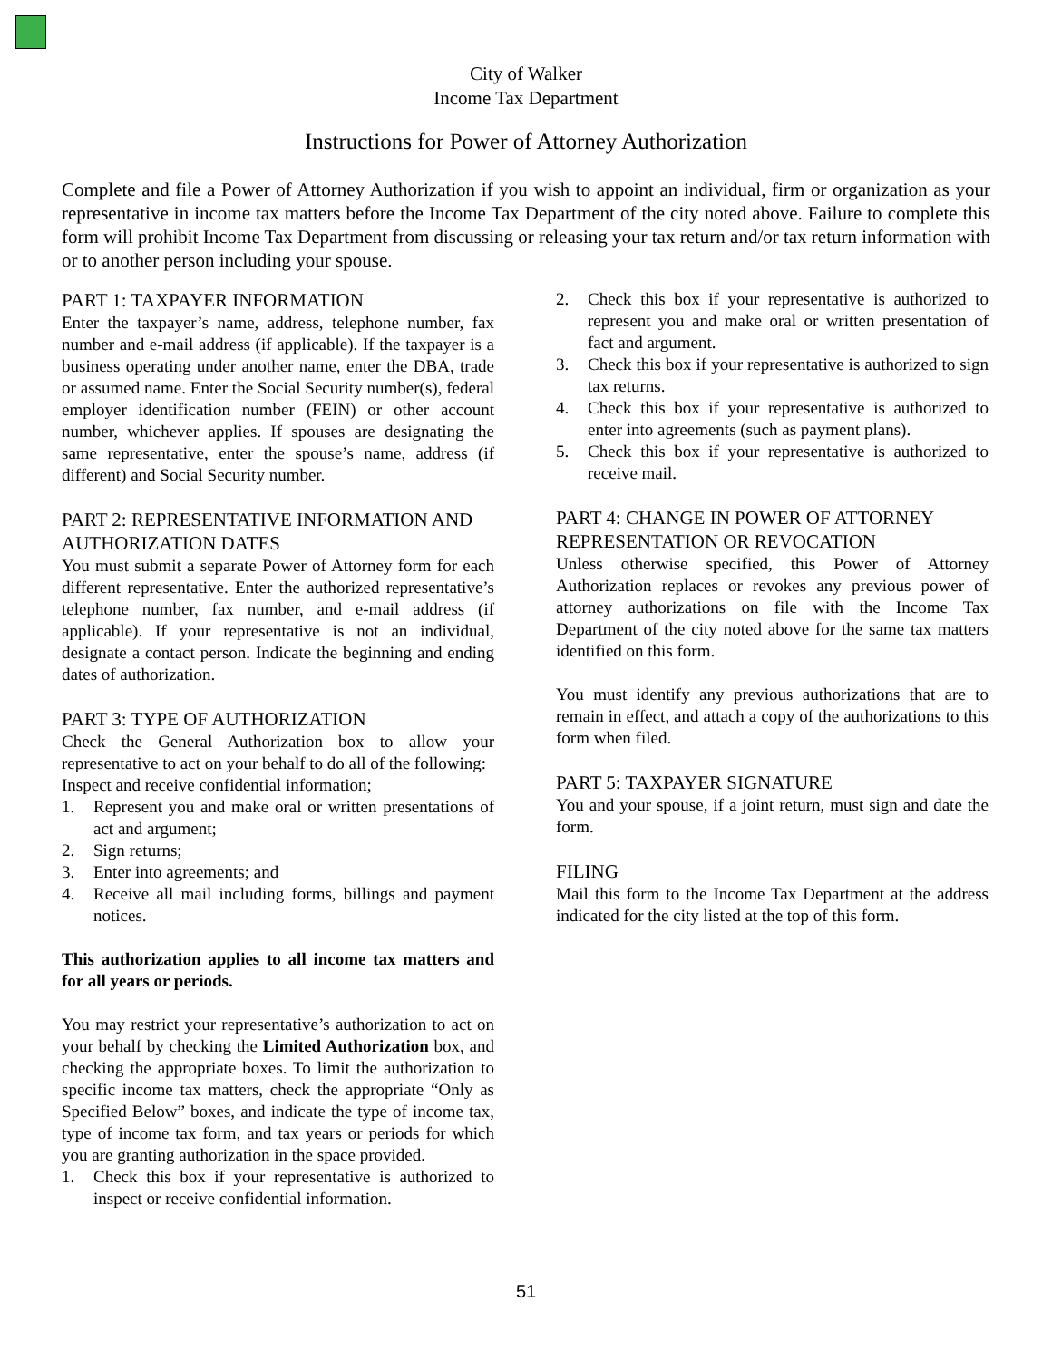City of Walker
Income Tax Department
Instructions for Power of Attorney Authorization
Complete and file a Power of Attorney Authorization if you wish to appoint an individual, firm or organization as your representative in income tax matters before the Income Tax Department of the city noted above. Failure to complete this form will prohibit Income Tax Department from discussing or releasing your tax return and/or tax return information with or to another person including your spouse.
PART 1: TAXPAYER INFORMATION
Enter the taxpayer’s name, address, telephone number, fax number and e-mail address (if applicable). If the taxpayer is a business operating under another name, enter the DBA, trade or assumed name. Enter the Social Security number(s), federal employer identification number (FEIN) or other account number, whichever applies. If spouses are designating the same representative, enter the spouse’s name, address (if different) and Social Security number.
PART 2: REPRESENTATIVE INFORMATION AND AUTHORIZATION DATES
You must submit a separate Power of Attorney form for each different representative. Enter the authorized representative’s telephone number, fax number, and e-mail address (if applicable). If your representative is not an individual, designate a contact person. Indicate the beginning and ending dates of authorization.
PART 3: TYPE OF AUTHORIZATION
Check the General Authorization box to allow your representative to act on your behalf to do all of the following:
Inspect and receive confidential information;
1. Represent you and make oral or written presentations of act and argument;
2. Sign returns;
3. Enter into agreements; and
4. Receive all mail including forms, billings and payment notices.
This authorization applies to all income tax matters and for all years or periods.
You may restrict your representative’s authorization to act on your behalf by checking the Limited Authorization box, and checking the appropriate boxes. To limit the authorization to specific income tax matters, check the appropriate “Only as Specified Below” boxes, and indicate the type of income tax, type of income tax form, and tax years or periods for which you are granting authorization in the space provided.
1. Check this box if your representative is authorized to inspect or receive confidential information.
2. Check this box if your representative is authorized to represent you and make oral or written presentation of fact and argument.
3. Check this box if your representative is authorized to sign tax returns.
4. Check this box if your representative is authorized to enter into agreements (such as payment plans).
5. Check this box if your representative is authorized to receive mail.
PART 4: CHANGE IN POWER OF ATTORNEY REPRESENTATION OR REVOCATION
Unless otherwise specified, this Power of Attorney Authorization replaces or revokes any previous power of attorney authorizations on file with the Income Tax Department of the city noted above for the same tax matters identified on this form.
You must identify any previous authorizations that are to remain in effect, and attach a copy of the authorizations to this form when filed.
PART 5: TAXPAYER SIGNATURE
You and your spouse, if a joint return, must sign and date the form.
FILING
Mail this form to the Income Tax Department at the address indicated for the city listed at the top of this form.
51